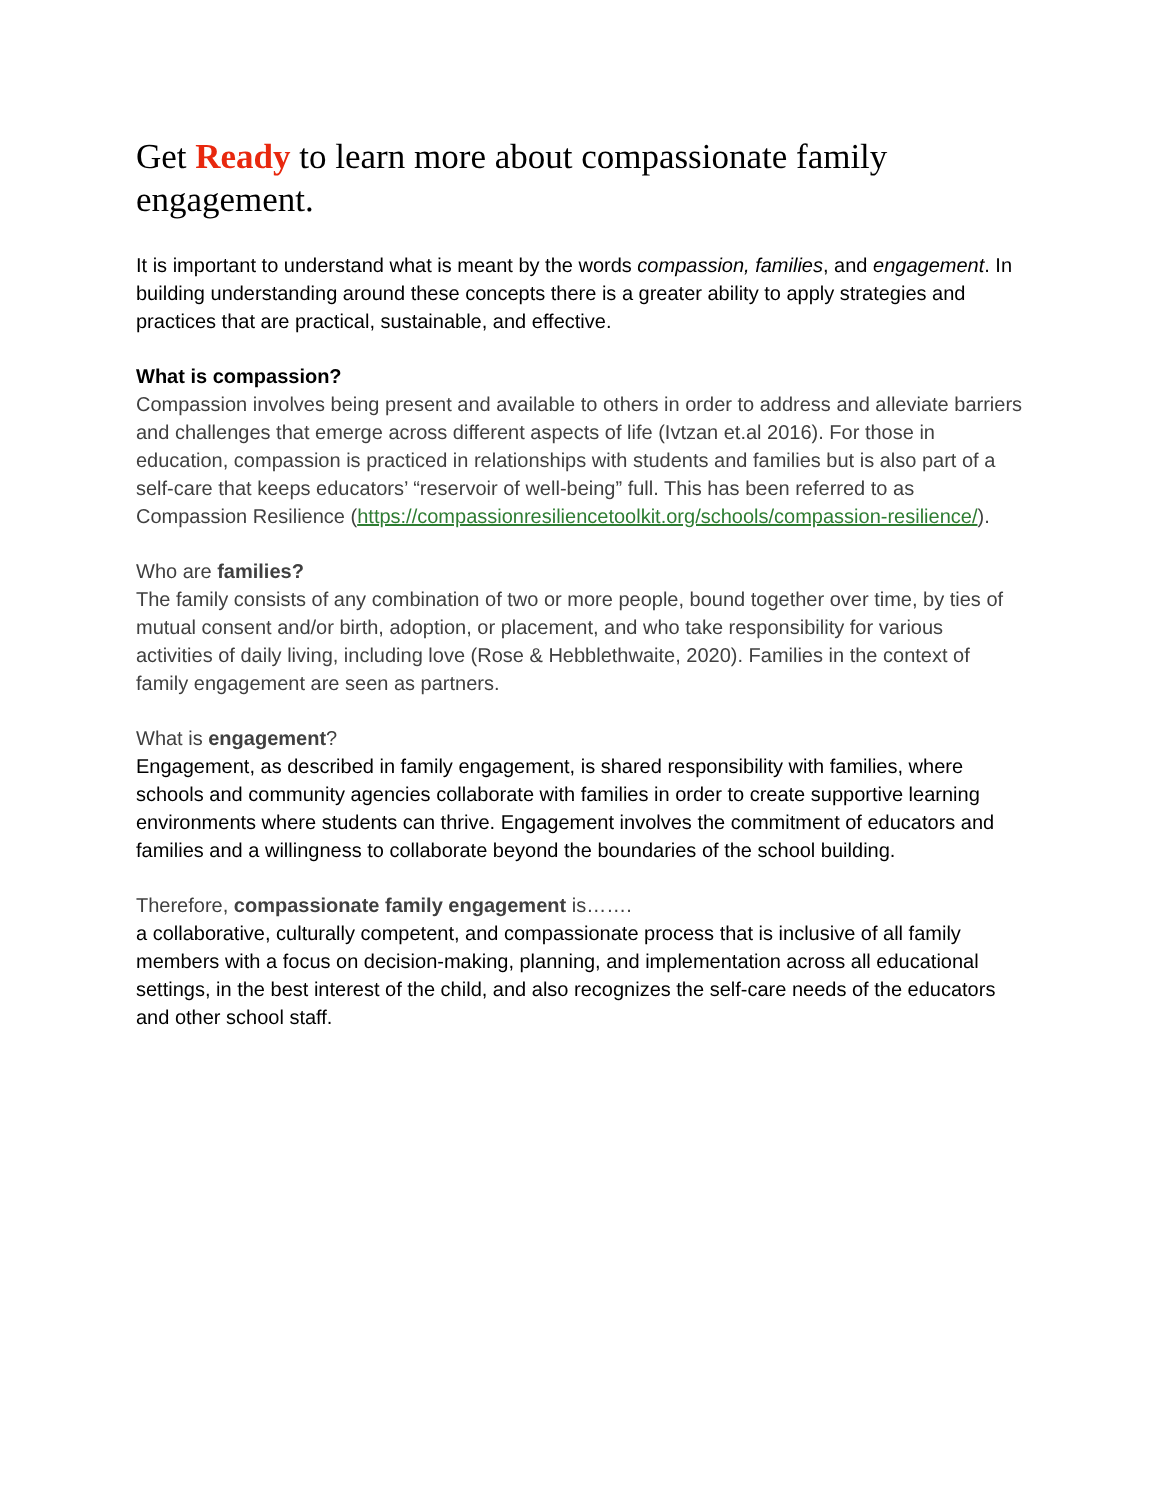Get Ready to learn more about compassionate family engagement.
It is important to understand what is meant by the words compassion, families, and engagement. In building understanding around these concepts there is a greater ability to apply strategies and practices that are practical, sustainable, and effective.
What is compassion?
Compassion involves being present and available to others in order to address and alleviate barriers and challenges that emerge across different aspects of life (Ivtzan et.al 2016). For those in education, compassion is practiced in relationships with students and families but is also part of a self-care that keeps educators’ “reservoir of well-being” full. This has been referred to as Compassion Resilience (https://compassionresiliencetoolkit.org/schools/compassion-resilience/).
Who are families?
The family consists of any combination of two or more people, bound together over time, by ties of mutual consent and/or birth, adoption, or placement, and who take responsibility for various activities of daily living, including love (Rose & Hebblethwaite, 2020). Families in the context of family engagement are seen as partners.
What is engagement?
Engagement, as described in family engagement, is shared responsibility with families, where schools and community agencies collaborate with families in order to create supportive learning environments where students can thrive. Engagement involves the commitment of educators and families and a willingness to collaborate beyond the boundaries of the school building.
Therefore, compassionate family engagement is…….
a collaborative, culturally competent, and compassionate process that is inclusive of all family members with a focus on decision-making, planning, and implementation across all educational settings, in the best interest of the child, and also recognizes the self-care needs of the educators and other school staff.